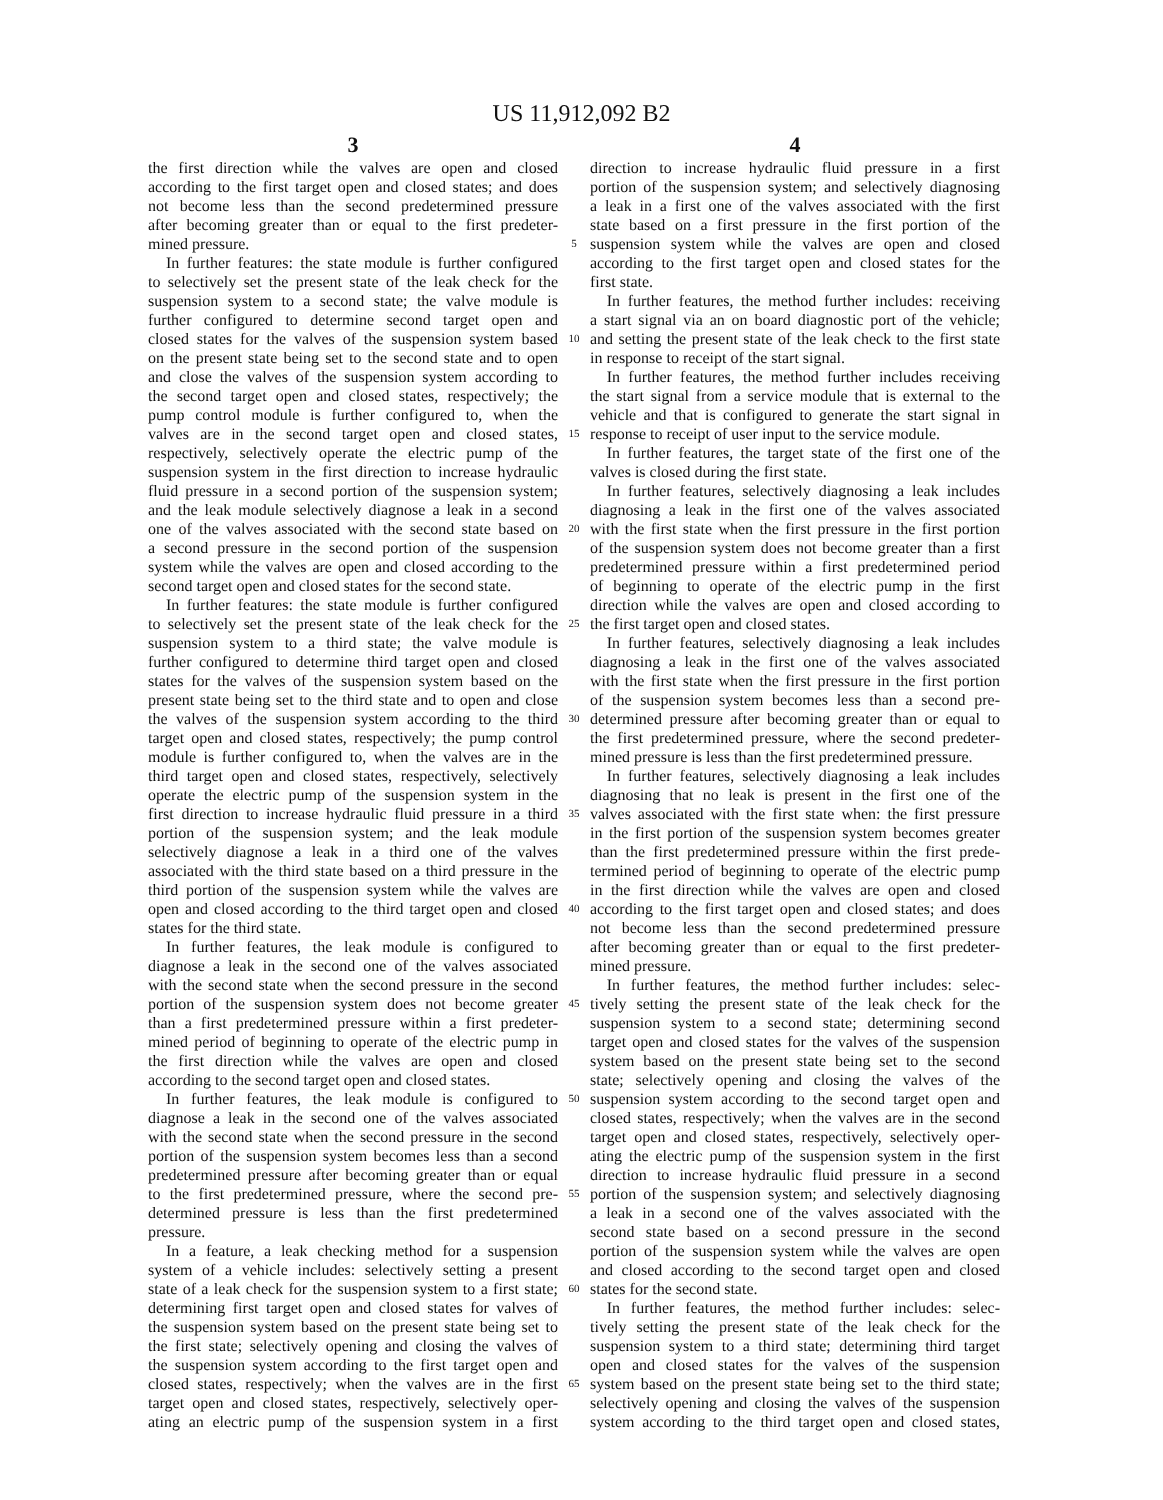US 11,912,092 B2
3
the first direction while the valves are open and closed
according to the first target open and closed states; and does
not become less than the second predetermined pressure
after becoming greater than or equal to the first predeter-
mined pressure.
In further features: the state module is further configured
to selectively set the present state of the leak check for the
suspension system to a second state; the valve module is
further configured to determine second target open and
closed states for the valves of the suspension system based
on the present state being set to the second state and to open
and close the valves of the suspension system according to
the second target open and closed states, respectively; the
pump control module is further configured to, when the
valves are in the second target open and closed states,
respectively, selectively operate the electric pump of the
suspension system in the first direction to increase hydraulic
fluid pressure in a second portion of the suspension system;
and the leak module selectively diagnose a leak in a second
one of the valves associated with the second state based on
a second pressure in the second portion of the suspension
system while the valves are open and closed according to the
second target open and closed states for the second state.
In further features: the state module is further configured
to selectively set the present state of the leak check for the
suspension system to a third state; the valve module is
further configured to determine third target open and closed
states for the valves of the suspension system based on the
present state being set to the third state and to open and close
the valves of the suspension system according to the third
target open and closed states, respectively; the pump control
module is further configured to, when the valves are in the
third target open and closed states, respectively, selectively
operate the electric pump of the suspension system in the
first direction to increase hydraulic fluid pressure in a third
portion of the suspension system; and the leak module
selectively diagnose a leak in a third one of the valves
associated with the third state based on a third pressure in the
third portion of the suspension system while the valves are
open and closed according to the third target open and closed
states for the third state.
In further features, the leak module is configured to
diagnose a leak in the second one of the valves associated
with the second state when the second pressure in the second
portion of the suspension system does not become greater
than a first predetermined pressure within a first predeter-
mined period of beginning to operate of the electric pump in
the first direction while the valves are open and closed
according to the second target open and closed states.
In further features, the leak module is configured to
diagnose a leak in the second one of the valves associated
with the second state when the second pressure in the second
portion of the suspension system becomes less than a second
predetermined pressure after becoming greater than or equal
to the first predetermined pressure, where the second pre-
determined pressure is less than the first predetermined
pressure.
In a feature, a leak checking method for a suspension
system of a vehicle includes: selectively setting a present
state of a leak check for the suspension system to a first state;
determining first target open and closed states for valves of
the suspension system based on the present state being set to
the first state; selectively opening and closing the valves of
the suspension system according to the first target open and
closed states, respectively; when the valves are in the first
target open and closed states, respectively, selectively oper-
ating an electric pump of the suspension system in a first
4
direction to increase hydraulic fluid pressure in a first
portion of the suspension system; and selectively diagnosing
a leak in a first one of the valves associated with the first
state based on a first pressure in the first portion of the
5
suspension system while the valves are open and closed
according to the first target open and closed states for the
first state.
In further features, the method further includes: receiving
a start signal via an on board diagnostic port of the vehicle;
10
and setting the present state of the leak check to the first state
in response to receipt of the start signal.
In further features, the method further includes receiving
the start signal from a service module that is external to the
vehicle and that is configured to generate the start signal in
15
response to receipt of user input to the service module.
In further features, the target state of the first one of the
valves is closed during the first state.
In further features, selectively diagnosing a leak includes
diagnosing a leak in the first one of the valves associated
20
with the first state when the first pressure in the first portion
of the suspension system does not become greater than a first
predetermined pressure within a first predetermined period
of beginning to operate of the electric pump in the first
direction while the valves are open and closed according to
25
the first target open and closed states.
In further features, selectively diagnosing a leak includes
diagnosing a leak in the first one of the valves associated
with the first state when the first pressure in the first portion
of the suspension system becomes less than a second pre-
30
determined pressure after becoming greater than or equal to
the first predetermined pressure, where the second predeter-
mined pressure is less than the first predetermined pressure.
In further features, selectively diagnosing a leak includes
diagnosing that no leak is present in the first one of the
35
valves associated with the first state when: the first pressure
in the first portion of the suspension system becomes greater
than the first predetermined pressure within the first prede-
termined period of beginning to operate of the electric pump
in the first direction while the valves are open and closed
40
according to the first target open and closed states; and does
not become less than the second predetermined pressure
after becoming greater than or equal to the first predeter-
mined pressure.
In further features, the method further includes: selec-
45
tively setting the present state of the leak check for the
suspension system to a second state; determining second
target open and closed states for the valves of the suspension
system based on the present state being set to the second
state; selectively opening and closing the valves of the
50
suspension system according to the second target open and
closed states, respectively; when the valves are in the second
target open and closed states, respectively, selectively oper-
ating the electric pump of the suspension system in the first
direction to increase hydraulic fluid pressure in a second
55
portion of the suspension system; and selectively diagnosing
a leak in a second one of the valves associated with the
second state based on a second pressure in the second
portion of the suspension system while the valves are open
and closed according to the second target open and closed
60
states for the second state.
In further features, the method further includes: selec-
tively setting the present state of the leak check for the
suspension system to a third state; determining third target
open and closed states for the valves of the suspension
65
system based on the present state being set to the third state;
selectively opening and closing the valves of the suspension
system according to the third target open and closed states,